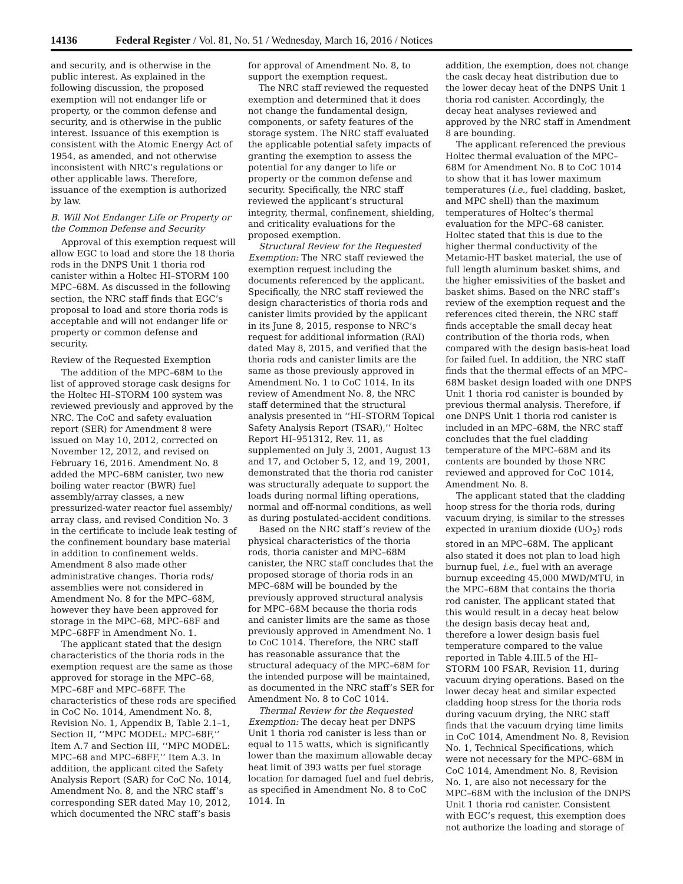14136 Federal Register / Vol. 81, No. 51 / Wednesday, March 16, 2016 / Notices
and security, and is otherwise in the public interest. As explained in the following discussion, the proposed exemption will not endanger life or property, or the common defense and security, and is otherwise in the public interest. Issuance of this exemption is consistent with the Atomic Energy Act of 1954, as amended, and not otherwise inconsistent with NRC’s regulations or other applicable laws. Therefore, issuance of the exemption is authorized by law.
B. Will Not Endanger Life or Property or the Common Defense and Security
Approval of this exemption request will allow EGC to load and store the 18 thoria rods in the DNPS Unit 1 thoria rod canister within a Holtec HI–STORM 100 MPC–68M. As discussed in the following section, the NRC staff finds that EGC’s proposal to load and store thoria rods is acceptable and will not endanger life or property or common defense and security.
Review of the Requested Exemption
The addition of the MPC–68M to the list of approved storage cask designs for the Holtec HI–STORM 100 system was reviewed previously and approved by the NRC. The CoC and safety evaluation report (SER) for Amendment 8 were issued on May 10, 2012, corrected on November 12, 2012, and revised on February 16, 2016. Amendment No. 8 added the MPC–68M canister, two new boiling water reactor (BWR) fuel assembly/array classes, a new pressurized-water reactor fuel assembly/ array class, and revised Condition No. 3 in the certificate to include leak testing of the confinement boundary base material in addition to confinement welds. Amendment 8 also made other administrative changes. Thoria rods/ assemblies were not considered in Amendment No. 8 for the MPC–68M, however they have been approved for storage in the MPC–68, MPC–68F and MPC–68FF in Amendment No. 1.
The applicant stated that the design characteristics of the thoria rods in the exemption request are the same as those approved for storage in the MPC–68, MPC–68F and MPC–68FF. The characteristics of these rods are specified in CoC No. 1014, Amendment No. 8, Revision No. 1, Appendix B, Table 2.1–1, Section II, ‘‘MPC MODEL: MPC–68F,’’ Item A.7 and Section III, ‘‘MPC MODEL: MPC–68 and MPC–68FF,’’ Item A.3. In addition, the applicant cited the Safety Analysis Report (SAR) for CoC No. 1014, Amendment No. 8, and the NRC staff’s corresponding SER dated May 10, 2012, which documented the NRC staff’s basis
for approval of Amendment No. 8, to support the exemption request.
The NRC staff reviewed the requested exemption and determined that it does not change the fundamental design, components, or safety features of the storage system. The NRC staff evaluated the applicable potential safety impacts of granting the exemption to assess the potential for any danger to life or property or the common defense and security. Specifically, the NRC staff reviewed the applicant’s structural integrity, thermal, confinement, shielding, and criticality evaluations for the proposed exemption.
Structural Review for the Requested Exemption: The NRC staff reviewed the exemption request including the documents referenced by the applicant. Specifically, the NRC staff reviewed the design characteristics of thoria rods and canister limits provided by the applicant in its June 8, 2015, response to NRC’s request for additional information (RAI) dated May 8, 2015, and verified that the thoria rods and canister limits are the same as those previously approved in Amendment No. 1 to CoC 1014. In its review of Amendment No. 8, the NRC staff determined that the structural analysis presented in ‘‘HI–STORM Topical Safety Analysis Report (TSAR),’’ Holtec Report HI–951312, Rev. 11, as supplemented on July 3, 2001, August 13 and 17, and October 5, 12, and 19, 2001, demonstrated that the thoria rod canister was structurally adequate to support the loads during normal lifting operations, normal and off-normal conditions, as well as during postulated-accident conditions.
Based on the NRC staff’s review of the physical characteristics of the thoria rods, thoria canister and MPC–68M canister, the NRC staff concludes that the proposed storage of thoria rods in an MPC–68M will be bounded by the previously approved structural analysis for MPC–68M because the thoria rods and canister limits are the same as those previously approved in Amendment No. 1 to CoC 1014. Therefore, the NRC staff has reasonable assurance that the structural adequacy of the MPC–68M for the intended purpose will be maintained, as documented in the NRC staff’s SER for Amendment No. 8 to CoC 1014.
Thermal Review for the Requested Exemption: The decay heat per DNPS Unit 1 thoria rod canister is less than or equal to 115 watts, which is significantly lower than the maximum allowable decay heat limit of 393 watts per fuel storage location for damaged fuel and fuel debris, as specified in Amendment No. 8 to CoC 1014. In
addition, the exemption, does not change the cask decay heat distribution due to the lower decay heat of the DNPS Unit 1 thoria rod canister. Accordingly, the decay heat analyses reviewed and approved by the NRC staff in Amendment 8 are bounding.
The applicant referenced the previous Holtec thermal evaluation of the MPC–68M for Amendment No. 8 to CoC 1014 to show that it has lower maximum temperatures (i.e., fuel cladding, basket, and MPC shell) than the maximum temperatures of Holtec’s thermal evaluation for the MPC–68 canister. Holtec stated that this is due to the higher thermal conductivity of the Metamic-HT basket material, the use of full length aluminum basket shims, and the higher emissivities of the basket and basket shims. Based on the NRC staff’s review of the exemption request and the references cited therein, the NRC staff finds acceptable the small decay heat contribution of the thoria rods, when compared with the design basis-heat load for failed fuel. In addition, the NRC staff finds that the thermal effects of an MPC–68M basket design loaded with one DNPS Unit 1 thoria rod canister is bounded by previous thermal analysis. Therefore, if one DNPS Unit 1 thoria rod canister is included in an MPC–68M, the NRC staff concludes that the fuel cladding temperature of the MPC–68M and its contents are bounded by those NRC reviewed and approved for CoC 1014, Amendment No. 8.
The applicant stated that the cladding hoop stress for the thoria rods, during vacuum drying, is similar to the stresses expected in uranium dioxide (UO<sub>2</sub>) rods stored in an MPC–68M. The applicant also stated it does not plan to load high burnup fuel, i.e., fuel with an average burnup exceeding 45,000 MWD/MTU, in the MPC–68M that contains the thoria rod canister. The applicant stated that this would result in a decay heat below the design basis decay heat and, therefore a lower design basis fuel temperature compared to the value reported in Table 4.III.5 of the HI–STORM 100 FSAR, Revision 11, during vacuum drying operations. Based on the lower decay heat and similar expected cladding hoop stress for the thoria rods during vacuum drying, the NRC staff finds that the vacuum drying time limits in CoC 1014, Amendment No. 8, Revision No. 1, Technical Specifications, which were not necessary for the MPC–68M in CoC 1014, Amendment No. 8, Revision No. 1, are also not necessary for the MPC–68M with the inclusion of the DNPS Unit 1 thoria rod canister. Consistent with EGC’s request, this exemption does not authorize the loading and storage of